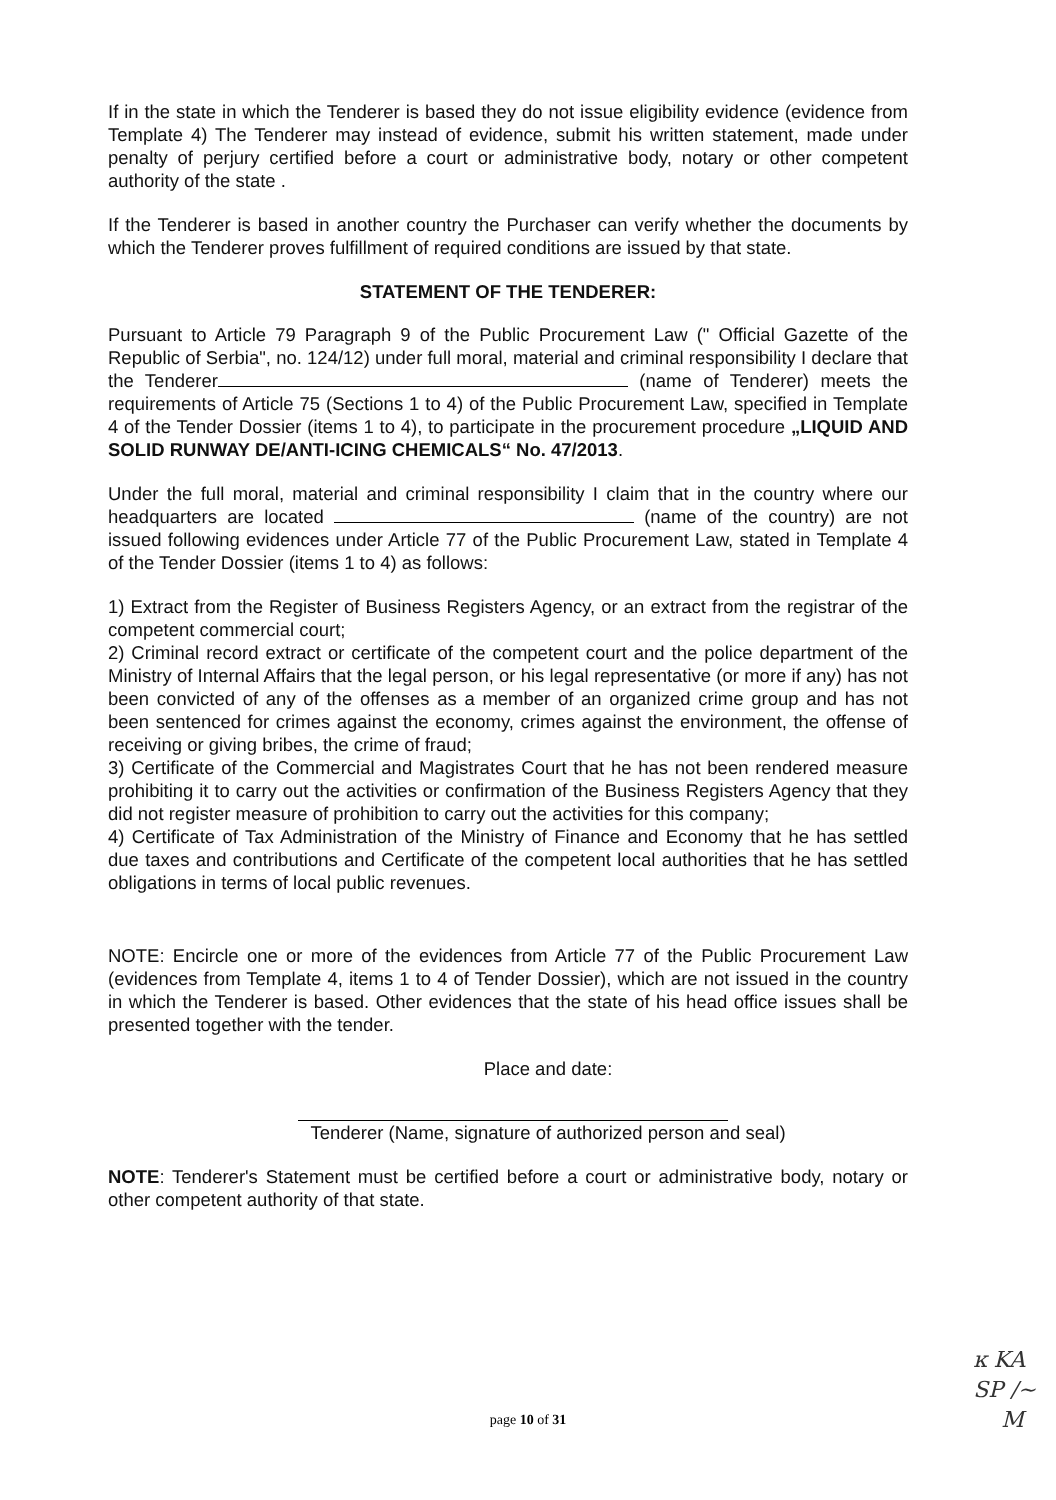If in the state in which the Tenderer is based they do not issue eligibility evidence (evidence from Template 4) The Tenderer may instead of evidence, submit his written statement, made under penalty of perjury certified before a court or administrative body, notary or other competent authority of the state .
If the Tenderer is based in another country the Purchaser can verify whether the documents by which the Tenderer proves fulfillment of required conditions are issued by that state.
STATEMENT OF THE TENDERER:
Pursuant to Article 79 Paragraph 9 of the Public Procurement Law (" Official Gazette of the Republic of Serbia", no. 124/12) under full moral, material and criminal responsibility I declare that the Tenderer (name of Tenderer) meets the requirements of Article 75 (Sections 1 to 4) of the Public Procurement Law, specified in Template 4 of the Tender Dossier (items 1 to 4), to participate in the procurement procedure „LIQUID AND SOLID RUNWAY DE/ANTI-ICING CHEMICALS“ No. 47/2013.
Under the full moral, material and criminal responsibility I claim that in the country where our headquarters are located (name of the country) are not issued following evidences under Article 77 of the Public Procurement Law, stated in Template 4 of the Tender Dossier (items 1 to 4) as follows:
1) Extract from the Register of Business Registers Agency, or an extract from the registrar of the competent commercial court;
2) Criminal record extract or certificate of the competent court and the police department of the Ministry of Internal Affairs that the legal person, or his legal representative (or more if any) has not been convicted of any of the offenses as a member of an organized crime group and has not been sentenced for crimes against the economy, crimes against the environment, the offense of receiving or giving bribes, the crime of fraud;
3) Certificate of the Commercial and Magistrates Court that he has not been rendered measure prohibiting it to carry out the activities or confirmation of the Business Registers Agency that they did not register measure of prohibition to carry out the activities for this company;
4) Certificate of Tax Administration of the Ministry of Finance and Economy that he has settled due taxes and contributions and Certificate of the competent local authorities that he has settled obligations in terms of local public revenues.
NOTE: Encircle one or more of the evidences from Article 77 of the Public Procurement Law (evidences from Template 4, items 1 to 4 of Tender Dossier), which are not issued in the country in which the Tenderer is based. Other evidences that the state of his head office issues shall be presented together with the tender.
Place and date:
Tenderer (Name, signature of authorized person and seal)
NOTE: Tenderer's Statement must be certified before a court or administrative body, notary or other competent authority of that state.
page 10 of 31
ĸ KA
SP /~
M